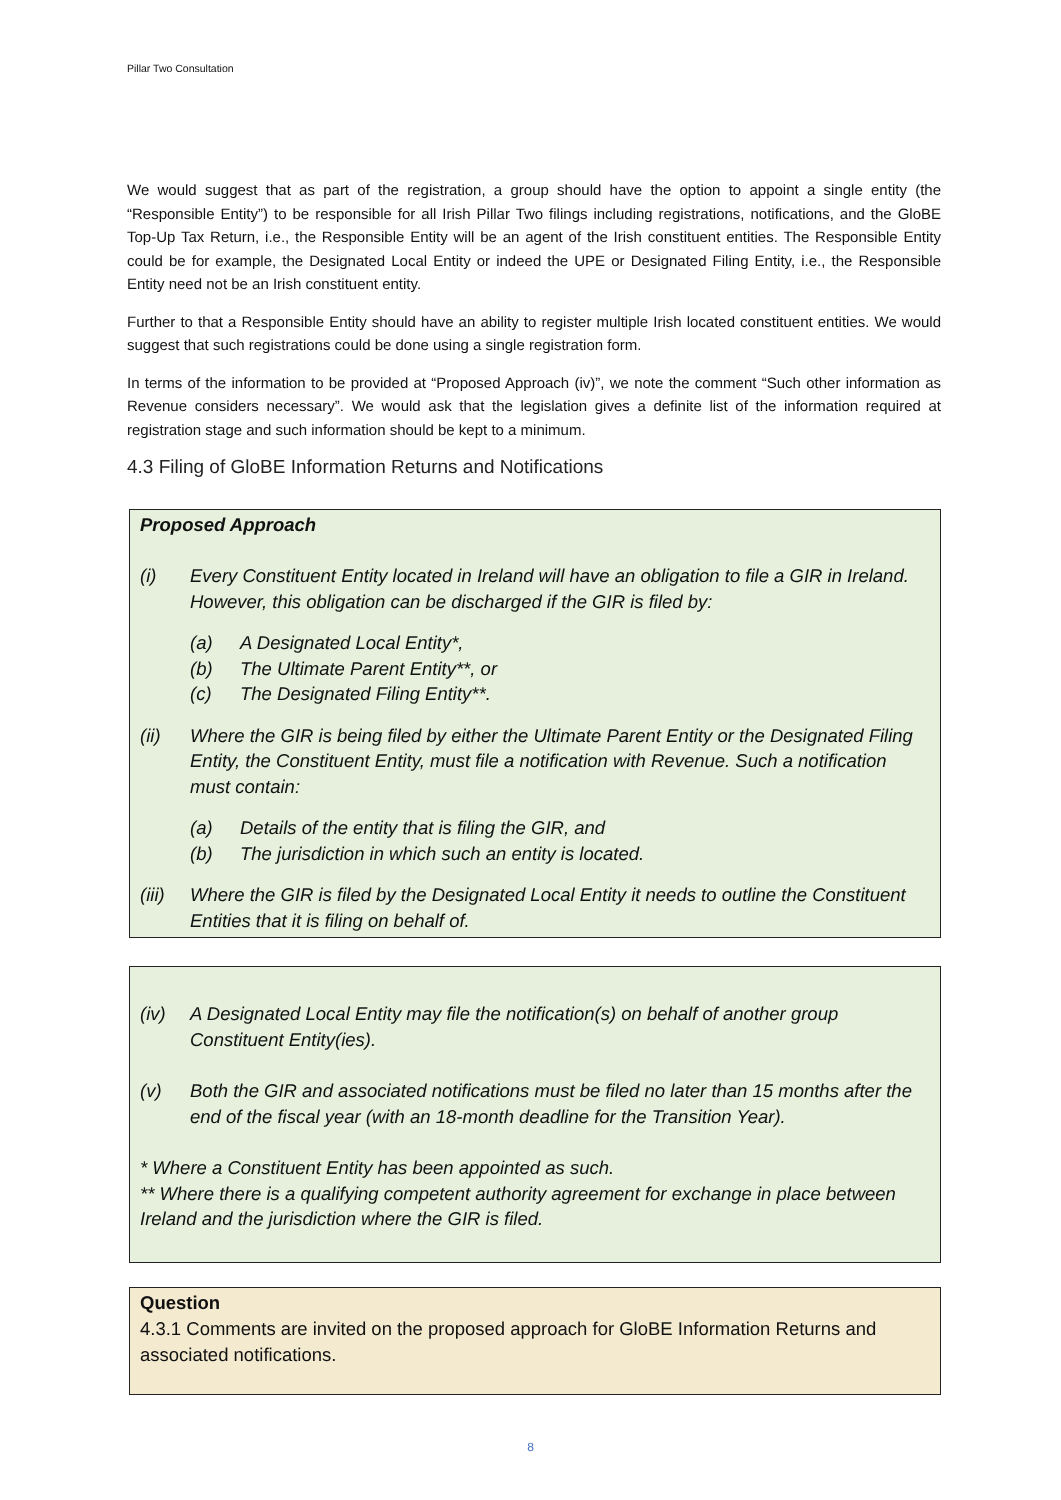Pillar Two Consultation
We would suggest that as part of the registration, a group should have the option to appoint a single entity (the “Responsible Entity”) to be responsible for all Irish Pillar Two filings including registrations, notifications, and the GloBE Top-Up Tax Return, i.e., the Responsible Entity will be an agent of the Irish constituent entities. The Responsible Entity could be for example, the Designated Local Entity or indeed the UPE or Designated Filing Entity, i.e., the Responsible Entity need not be an Irish constituent entity.
Further to that a Responsible Entity should have an ability to register multiple Irish located constituent entities. We would suggest that such registrations could be done using a single registration form.
In terms of the information to be provided at “Proposed Approach (iv)”, we note the comment “Such other information as Revenue considers necessary”. We would ask that the legislation gives a definite list of the information required at registration stage and such information should be kept to a minimum.
4.3 Filing of GloBE Information Returns and Notifications
Proposed Approach
(i) Every Constituent Entity located in Ireland will have an obligation to file a GIR in Ireland. However, this obligation can be discharged if the GIR is filed by:
(a) A Designated Local Entity*,
(b) The Ultimate Parent Entity**, or
(c) The Designated Filing Entity**.
(ii) Where the GIR is being filed by either the Ultimate Parent Entity or the Designated Filing Entity, the Constituent Entity, must file a notification with Revenue. Such a notification must contain:
(a) Details of the entity that is filing the GIR, and
(b) The jurisdiction in which such an entity is located.
(iii) Where the GIR is filed by the Designated Local Entity it needs to outline the Constituent Entities that it is filing on behalf of.
(iv) A Designated Local Entity may file the notification(s) on behalf of another group Constituent Entity(ies).
(v) Both the GIR and associated notifications must be filed no later than 15 months after the end of the fiscal year (with an 18-month deadline for the Transition Year).
* Where a Constituent Entity has been appointed as such.
** Where there is a qualifying competent authority agreement for exchange in place between Ireland and the jurisdiction where the GIR is filed.
Question
4.3.1 Comments are invited on the proposed approach for GloBE Information Returns and associated notifications.
8